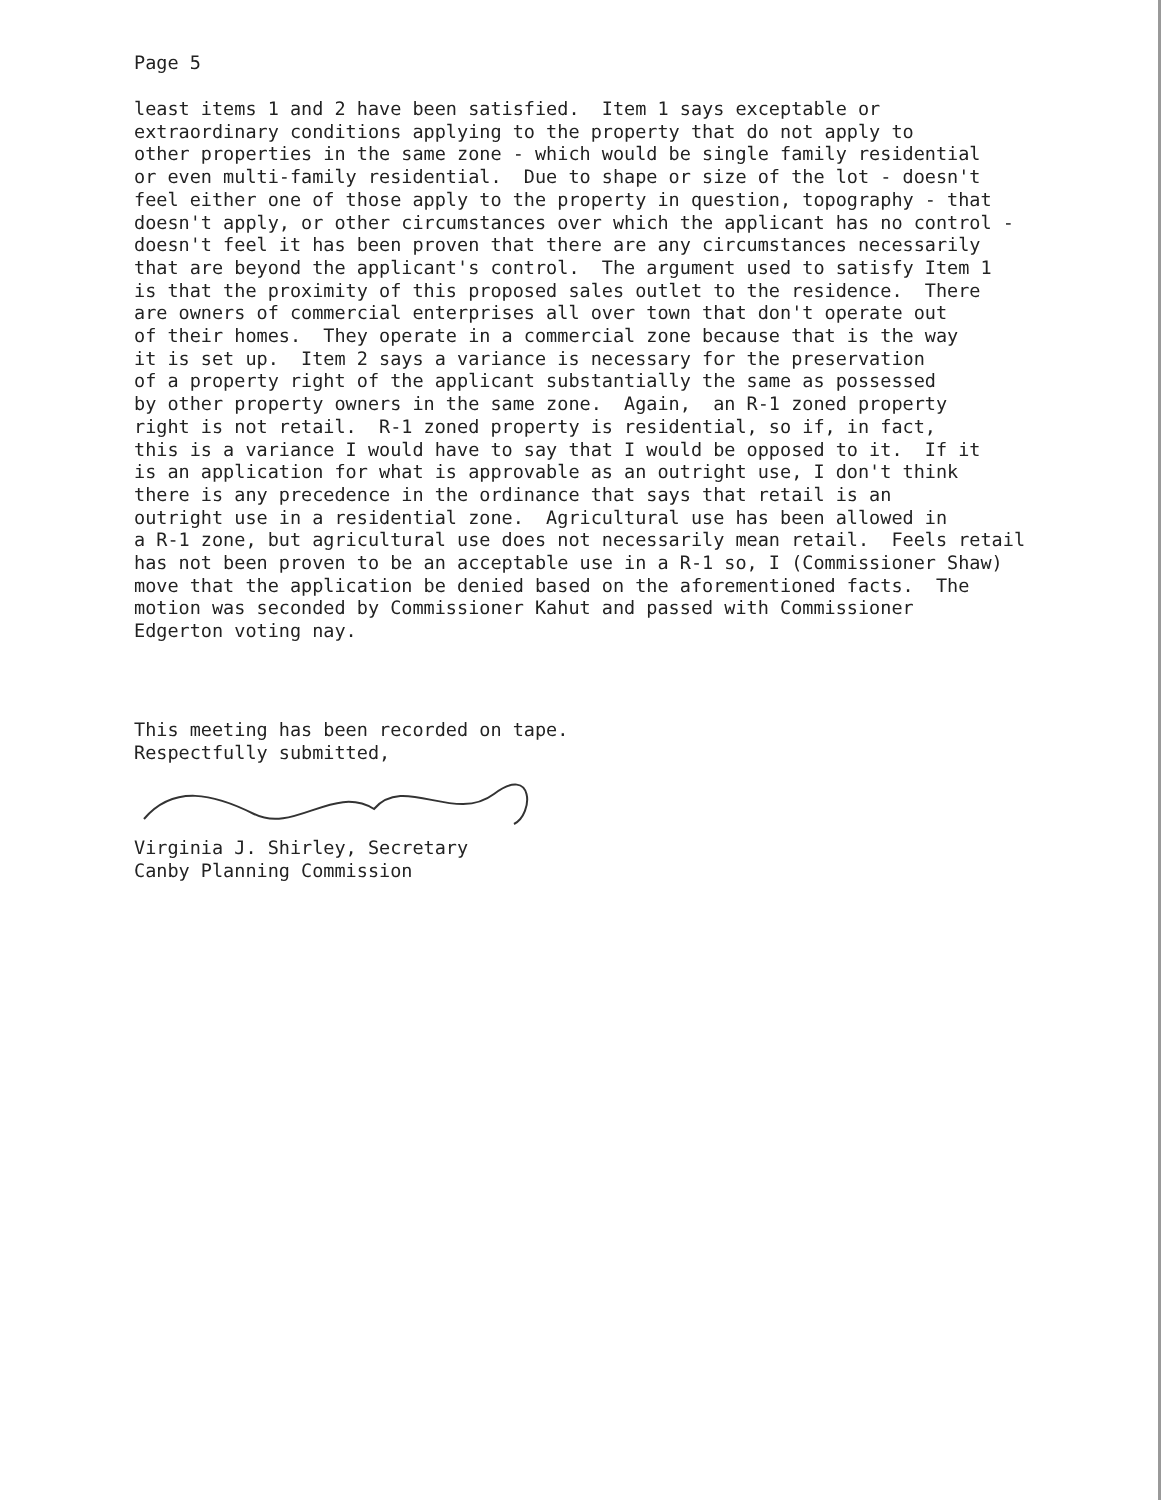Page 5
least items 1 and 2 have been satisfied. Item 1 says exceptable or extraordinary conditions applying to the property that do not apply to other properties in the same zone - which would be single family residential or even multi-family residential. Due to shape or size of the lot - doesn't feel either one of those apply to the property in question, topography - that doesn't apply, or other circumstances over which the applicant has no control - doesn't feel it has been proven that there are any circumstances necessarily that are beyond the applicant's control. The argument used to satisfy Item 1 is that the proximity of this proposed sales outlet to the residence. There are owners of commercial enterprises all over town that don't operate out of their homes. They operate in a commercial zone because that is the way it is set up. Item 2 says a variance is necessary for the preservation of a property right of the applicant substantially the same as possessed by other property owners in the same zone. Again, an R-1 zoned property right is not retail. R-1 zoned property is residential, so if, in fact, this is a variance I would have to say that I would be opposed to it. If it is an application for what is approvable as an outright use, I don't think there is any precedence in the ordinance that says that retail is an outright use in a residential zone. Agricultural use has been allowed in a R-1 zone, but agricultural use does not necessarily mean retail. Feels retail has not been proven to be an acceptable use in a R-1 so, I (Commissioner Shaw) move that the application be denied based on the aforementioned facts. The motion was seconded by Commissioner Kahut and passed with Commissioner Edgerton voting nay.
This meeting has been recorded on tape. Respectfully submitted,
Virginia J. Shirley, Secretary Canby Planning Commission